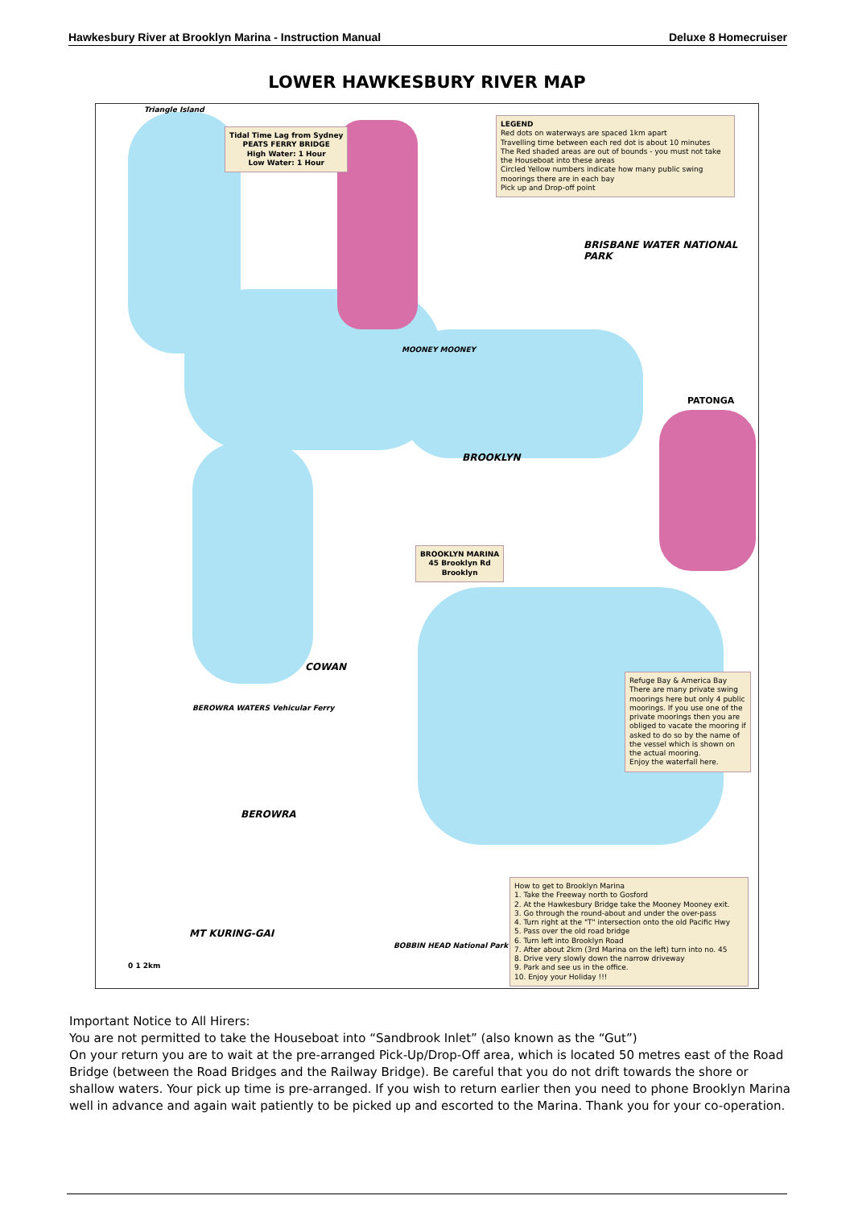Hawkesbury River at Brooklyn Marina - Instruction Manual Deluxe 8 Homecruiser
LOWER HAWKESBURY RIVER MAP
Triangle Island
Tidal Time Lag from Sydney
PEATS FERRY BRIDGE
High Water: 1 Hour
Low Water: 1 Hour
LEGEND
Red dots on waterways are spaced 1km apart
Travelling time between each red dot is about 10 minutes
The Red shaded areas are out of bounds - you must not take the Houseboat into these areas
Circled Yellow numbers indicate how many public swing moorings there are in each bay
Pick up and Drop-off point
BRISBANE WATER NATIONAL PARK
MOONEY MOONEY
PATONGA
BROOKLYN
BROOKLYN MARINA
45 Brooklyn Rd
Brooklyn
COWAN
BEROWRA WATERS Vehicular Ferry
Refuge Bay & America Bay
There are many private swing moorings here but only 4 public moorings. If you use one of the private moorings then you are obliged to vacate the mooring if asked to do so by the name of the vessel which is shown on the actual mooring.
Enjoy the waterfall here.
BEROWRA
MT KURING-GAI
BOBBIN HEAD National Park HQ
How to get to Brooklyn Marina
1. Take the Freeway north to Gosford
2. At the Hawkesbury Bridge take the Mooney Mooney exit.
3. Go through the round-about and under the over-pass
4. Turn right at the "T" intersection onto the old Pacific Hwy
5. Pass over the old road bridge
6. Turn left into Brooklyn Road
7. After about 2km (3rd Marina on the left) turn into no. 45
8. Drive very slowly down the narrow driveway
9. Park and see us in the office.
10. Enjoy your Holiday !!!
0 1 2km
Important Notice to All Hirers:
You are not permitted to take the Houseboat into “Sandbrook Inlet” (also known as the “Gut”)
On your return you are to wait at the pre-arranged Pick-Up/Drop-Off area, which is located 50 metres east of the Road Bridge (between the Road Bridges and the Railway Bridge). Be careful that you do not drift towards the shore or shallow waters. Your pick up time is pre-arranged. If you wish to return earlier then you need to phone Brooklyn Marina well in advance and again wait patiently to be picked up and escorted to the Marina. Thank you for your co-operation.